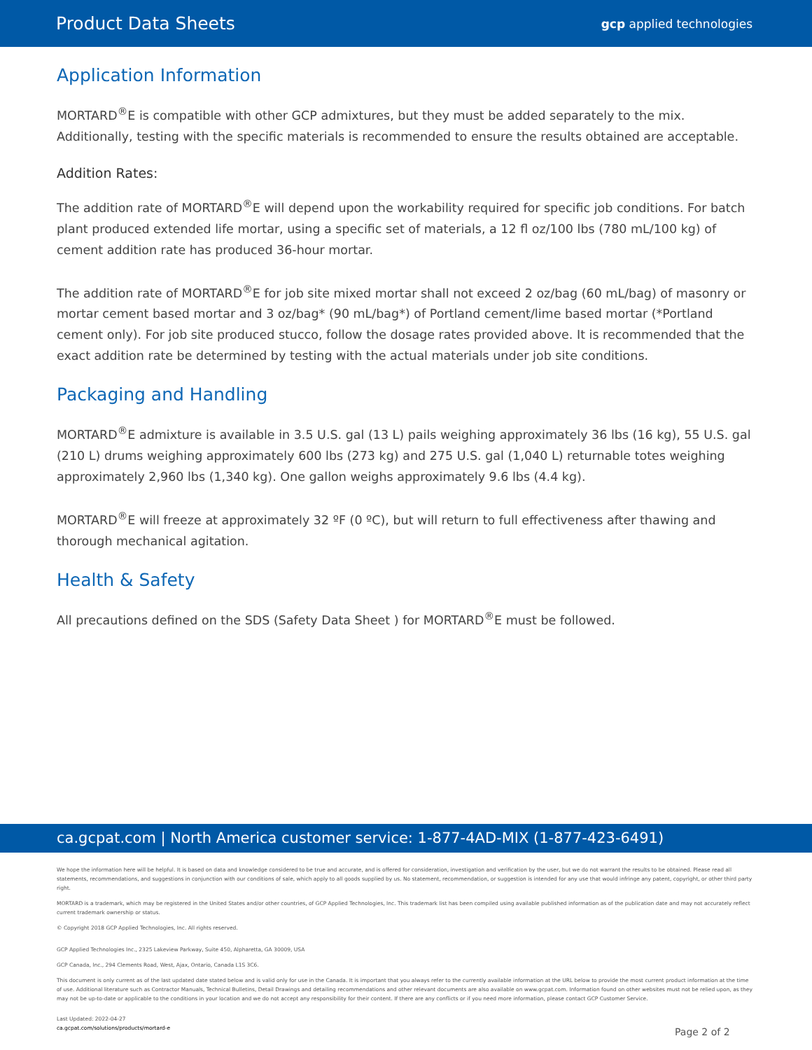Product Data Sheets
gcp applied technologies
Application Information
MORTARD<sup>®</sup>E is compatible with other GCP admixtures, but they must be added separately to the mix. Additionally, testing with the specific materials is recommended to ensure the results obtained are acceptable.
Addition Rates:
The addition rate of MORTARD<sup>®</sup>E will depend upon the workability required for specific job conditions. For batch plant produced extended life mortar, using a specific set of materials, a 12 fl oz/100 lbs (780 mL/100 kg) of cement addition rate has produced 36-hour mortar.
The addition rate of MORTARD<sup>®</sup>E for job site mixed mortar shall not exceed 2 oz/bag (60 mL/bag) of masonry or mortar cement based mortar and 3 oz/bag* (90 mL/bag*) of Portland cement/lime based mortar (*Portland cement only). For job site produced stucco, follow the dosage rates provided above. It is recommended that the exact addition rate be determined by testing with the actual materials under job site conditions.
Packaging and Handling
MORTARD<sup>®</sup>E admixture is available in 3.5 U.S. gal (13 L) pails weighing approximately 36 lbs (16 kg), 55 U.S. gal (210 L) drums weighing approximately 600 lbs (273 kg) and 275 U.S. gal (1,040 L) returnable totes weighing approximately 2,960 lbs (1,340 kg). One gallon weighs approximately 9.6 lbs (4.4 kg).
MORTARD<sup>®</sup>E will freeze at approximately 32 ºF (0 ºC), but will return to full effectiveness after thawing and thorough mechanical agitation.
Health & Safety
All precautions defined on the SDS (Safety Data Sheet ) for MORTARD<sup>®</sup>E must be followed.
ca.gcpat.com | North America customer service: 1-877-4AD-MIX (1-877-423-6491)
We hope the information here will be helpful. It is based on data and knowledge considered to be true and accurate, and is offered for consideration, investigation and verification by the user, but we do not warrant the results to be obtained. Please read all statements, recommendations, and suggestions in conjunction with our conditions of sale, which apply to all goods supplied by us. No statement, recommendation, or suggestion is intended for any use that would infringe any patent, copyright, or other third party right.
MORTARD is a trademark, which may be registered in the United States and/or other countries, of GCP Applied Technologies, Inc. This trademark list has been compiled using available published information as of the publication date and may not accurately reflect current trademark ownership or status.
© Copyright 2018 GCP Applied Technologies, Inc. All rights reserved.
GCP Applied Technologies Inc., 2325 Lakeview Parkway, Suite 450, Alpharetta, GA 30009, USA
GCP Canada, Inc., 294 Clements Road, West, Ajax, Ontario, Canada L1S 3C6.
This document is only current as of the last updated date stated below and is valid only for use in the Canada. It is important that you always refer to the currently available information at the URL below to provide the most current product information at the time of use. Additional literature such as Contractor Manuals, Technical Bulletins, Detail Drawings and detailing recommendations and other relevant documents are also available on www.gcpat.com. Information found on other websites must not be relied upon, as they may not be up-to-date or applicable to the conditions in your location and we do not accept any responsibility for their content. If there are any conflicts or if you need more information, please contact GCP Customer Service.
Last Updated: 2022-04-27
ca.gcpat.com/solutions/products/mortard-e
Page 2 of 2